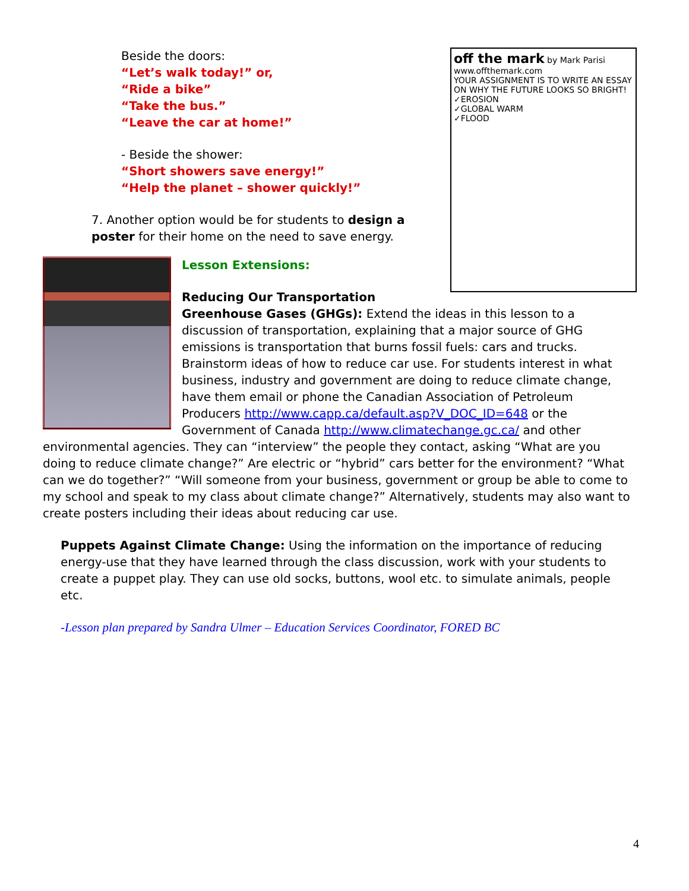off the mark by Mark Parisi
www.offthemark.com
YOUR ASSIGNMENT IS TO WRITE AN ESSAY ON WHY THE FUTURE LOOKS SO BRIGHT!
✓EROSION
✓GLOBAL WARM
✓FLOOD
Beside the doors:
“Let’s walk today!” or,
“Ride a bike”
“Take the bus.”
“Leave the car at home!”
- Beside the shower:
“Short showers save energy!”
“Help the planet – shower quickly!”
7. Another option would be for students to design a poster for their home on the need to save energy.
Lesson Extensions:
Reducing Our Transportation Greenhouse Gases (GHGs): Extend the ideas in this lesson to a discussion of transportation, explaining that a major source of GHG emissions is transportation that burns fossil fuels: cars and trucks. Brainstorm ideas of how to reduce car use. For students interest in what business, industry and government are doing to reduce climate change, have them email or phone the Canadian Association of Petroleum Producers http://www.capp.ca/default.asp?V_DOC_ID=648 or the Government of Canada http://www.climatechange.gc.ca/ and other environmental agencies. They can “interview” the people they contact, asking “What are you doing to reduce climate change?” Are electric or “hybrid” cars better for the environment? “What can we do together?” “Will someone from your business, government or group be able to come to my school and speak to my class about climate change?” Alternatively, students may also want to create posters including their ideas about reducing car use.
Puppets Against Climate Change: Using the information on the importance of reducing energy-use that they have learned through the class discussion, work with your students to create a puppet play. They can use old socks, buttons, wool etc. to simulate animals, people etc.
-Lesson plan prepared by Sandra Ulmer – Education Services Coordinator, FORED BC
4